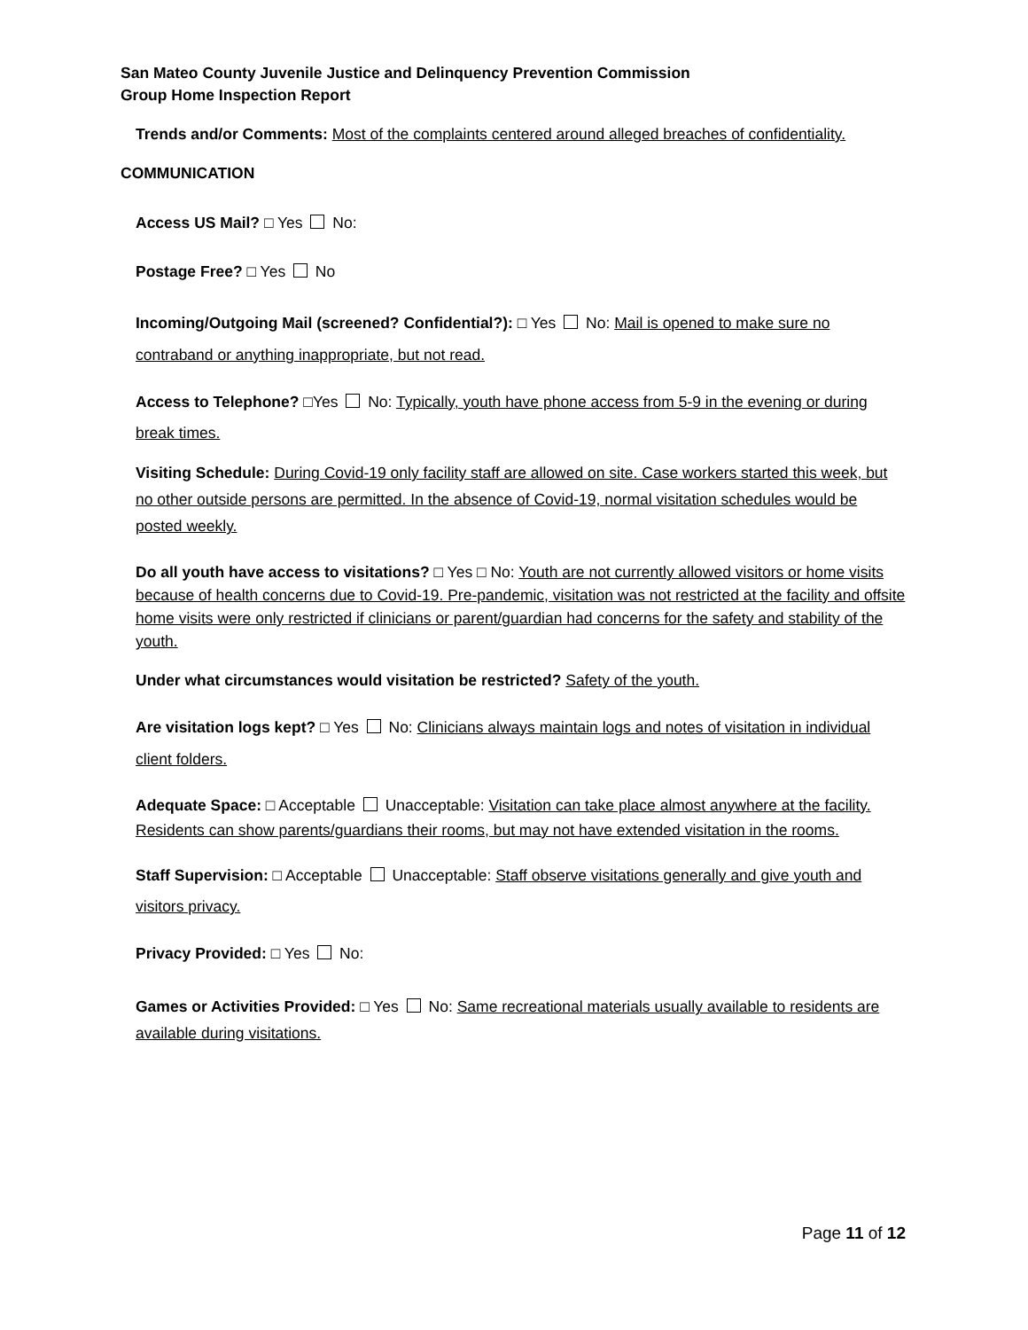San Mateo County Juvenile Justice and Delinquency Prevention Commission
Group Home Inspection Report
Trends and/or Comments: Most of the complaints centered around alleged breaches of confidentiality.
COMMUNICATION
Access US Mail? □ Yes No:
Postage Free? □ Yes No
Incoming/Outgoing Mail (screened? Confidential?): □ Yes No: Mail is opened to make sure no contraband or anything inappropriate, but not read.
Access to Telephone? □Yes No: Typically, youth have phone access from 5-9 in the evening or during break times.
Visiting Schedule: During Covid-19 only facility staff are allowed on site. Case workers started this week, but no other outside persons are permitted. In the absence of Covid-19, normal visitation schedules would be posted weekly.
Do all youth have access to visitations? □ Yes □ No: Youth are not currently allowed visitors or home visits because of health concerns due to Covid-19. Pre-pandemic, visitation was not restricted at the facility and offsite home visits were only restricted if clinicians or parent/guardian had concerns for the safety and stability of the youth.
Under what circumstances would visitation be restricted? Safety of the youth.
Are visitation logs kept? □ Yes No: Clinicians always maintain logs and notes of visitation in individual client folders.
Adequate Space: □ Acceptable Unacceptable: Visitation can take place almost anywhere at the facility. Residents can show parents/guardians their rooms, but may not have extended visitation in the rooms.
Staff Supervision: □ Acceptable Unacceptable: Staff observe visitations generally and give youth and visitors privacy.
Privacy Provided: □ Yes No:
Games or Activities Provided: □ Yes No: Same recreational materials usually available to residents are available during visitations.
Page 11 of 12